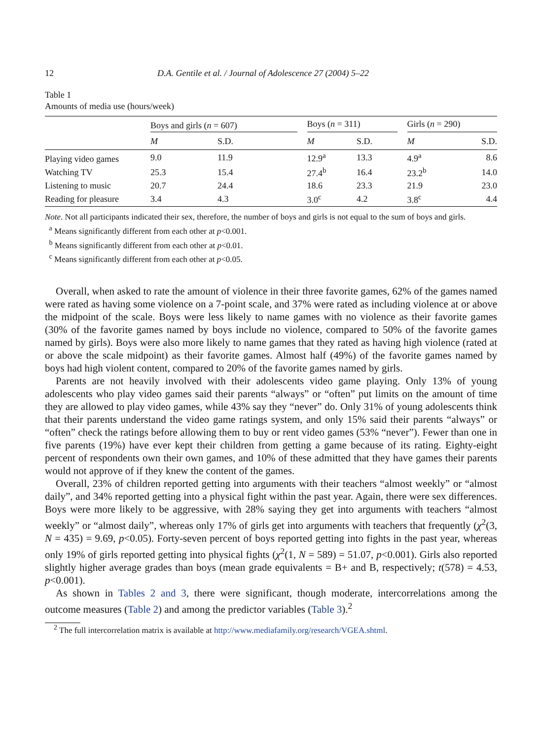12 D.A. Gentile et al. / Journal of Adolescence 27 (2004) 5–22
Table 1
Amounts of media use (hours/week)
| | Boys and girls ( n = 607) | | | Boys ( n = 311) | | | Girls ( n = 290) | |
| --- | --- | --- | --- | --- | --- | --- | --- | --- |
| | M | S.D. | | M | S.D. | | M | S.D. |
| Playing video games | 9.0 | 11.9 | | 12.9<sup>a</sup> | 13.3 | | 4.9<sup>a</sup> | 8.6 |
| Watching TV | 25.3 | 15.4 | | 27.4<sup>b</sup> | 16.4 | | 23.2<sup>b</sup> | 14.0 |
| Listening to music | 20.7 | 24.4 | | 18.6 | 23.3 | | 21.9 | 23.0 |
| Reading for pleasure | 3.4 | 4.3 | | 3.0<sup>c</sup> | 4.2 | | 3.8<sup>c</sup> | 4.4 |
Note. Not all participants indicated their sex, therefore, the number of boys and girls is not equal to the sum of boys and girls.
<sup>a</sup> Means significantly different from each other at p<0.001.
<sup>b</sup> Means significantly different from each other at p<0.01.
<sup>c</sup> Means significantly different from each other at p<0.05.
Overall, when asked to rate the amount of violence in their three favorite games, 62% of the games named were rated as having some violence on a 7-point scale, and 37% were rated as including violence at or above the midpoint of the scale. Boys were less likely to name games with no violence as their favorite games (30% of the favorite games named by boys include no violence, compared to 50% of the favorite games named by girls). Boys were also more likely to name games that they rated as having high violence (rated at or above the scale midpoint) as their favorite games. Almost half (49%) of the favorite games named by boys had high violent content, compared to 20% of the favorite games named by girls.
Parents are not heavily involved with their adolescents video game playing. Only 13% of young adolescents who play video games said their parents “always” or “often” put limits on the amount of time they are allowed to play video games, while 43% say they “never” do. Only 31% of young adolescents think that their parents understand the video game ratings system, and only 15% said their parents “always” or “often” check the ratings before allowing them to buy or rent video games (53% “never”). Fewer than one in five parents (19%) have ever kept their children from getting a game because of its rating. Eighty-eight percent of respondents own their own games, and 10% of these admitted that they have games their parents would not approve of if they knew the content of the games.
Overall, 23% of children reported getting into arguments with their teachers “almost weekly” or “almost daily”, and 34% reported getting into a physical fight within the past year. Again, there were sex differences. Boys were more likely to be aggressive, with 28% saying they get into arguments with teachers “almost weekly” or “almost daily”, whereas only 17% of girls get into arguments with teachers that frequently (χ<sup>2</sup>(3, N = 435) = 9.69, p<0.05). Forty-seven percent of boys reported getting into fights in the past year, whereas only 19% of girls reported getting into physical fights (χ<sup>2</sup>(1, N = 589) = 51.07, p<0.001). Girls also reported slightly higher average grades than boys (mean grade equivalents = B+ and B, respectively; t(578) = 4.53, p<0.001).
As shown in Tables 2 and 3, there were significant, though moderate, intercorrelations among the outcome measures (Table 2) and among the predictor variables (Table 3).<sup>2</sup>
<sup>2</sup> The full intercorrelation matrix is available at http://www.mediafamily.org/research/VGEA.shtml.